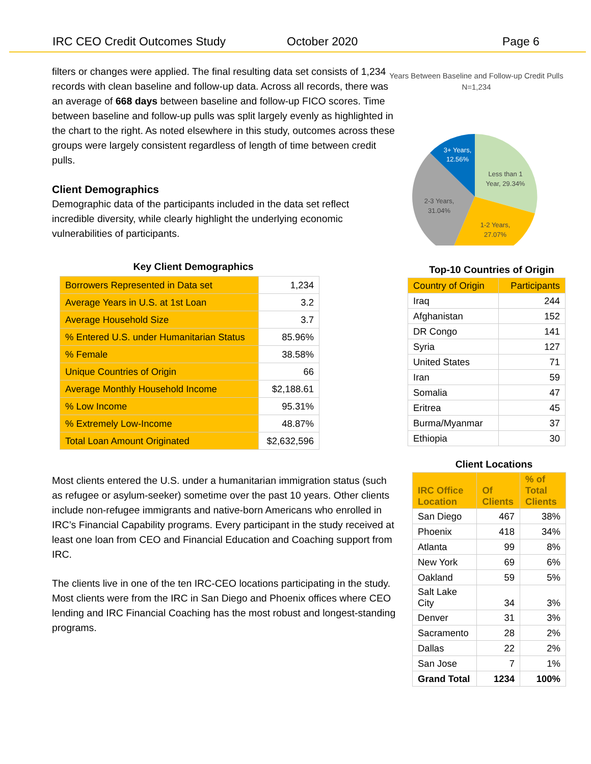IRC CEO Credit Outcomes Study October 2020 Page 6
filters or changes were applied. The final resulting data set consists of 1,234 records with clean baseline and follow-up data. Across all records, there was an average of 668 days between baseline and follow-up FICO scores. Time between baseline and follow-up pulls was split largely evenly as highlighted in the chart to the right. As noted elsewhere in this study, outcomes across these groups were largely consistent regardless of length of time between credit pulls.
Client Demographics
Demographic data of the participants included in the data set reflect incredible diversity, while clearly highlight the underlying economic vulnerabilities of participants.
Key Client Demographics
| Borrowers Represented in Data set | 1,234 |
| Average Years in U.S. at 1st Loan | 3.2 |
| Average Household Size | 3.7 |
| % Entered U.S. under Humanitarian Status | 85.96% |
| % Female | 38.58% |
| Unique Countries of Origin | 66 |
| Average Monthly Household Income | $2,188.61 |
| % Low Income | 95.31% |
| % Extremely Low-Income | 48.87% |
| Total Loan Amount Originated | $2,632,596 |
Most clients entered the U.S. under a humanitarian immigration status (such as refugee or asylum-seeker) sometime over the past 10 years. Other clients include non-refugee immigrants and native-born Americans who enrolled in IRC’s Financial Capability programs. Every participant in the study received at least one loan from CEO and Financial Education and Coaching support from IRC.
The clients live in one of the ten IRC-CEO locations participating in the study. Most clients were from the IRC in San Diego and Phoenix offices where CEO lending and IRC Financial Coaching has the most robust and longest-standing programs.
Years Between Baseline and Follow-up Credit Pulls
N=1,234
3+ Years,
12.56%
Less than 1
Year, 29.34%
2-3 Years,
31.04%
1-2 Years,
27.07%
Top-10 Countries of Origin
| Country of Origin | Participants |
| Iraq | 244 |
| Afghanistan | 152 |
| DR Congo | 141 |
| Syria | 127 |
| United States | 71 |
| Iran | 59 |
| Somalia | 47 |
| Eritrea | 45 |
| Burma/Myanmar | 37 |
| Ethiopia | 30 |
Client Locations
| IRC Office Location | Of Clients | % of Total Clients |
| San Diego | 467 | 38% |
| Phoenix | 418 | 34% |
| Atlanta | 99 | 8% |
| New York | 69 | 6% |
| Oakland | 59 | 5% |
| Salt Lake City | 34 | 3% |
| Denver | 31 | 3% |
| Sacramento | 28 | 2% |
| Dallas | 22 | 2% |
| San Jose | 7 | 1% |
| Grand Total | 1234 | 100% |